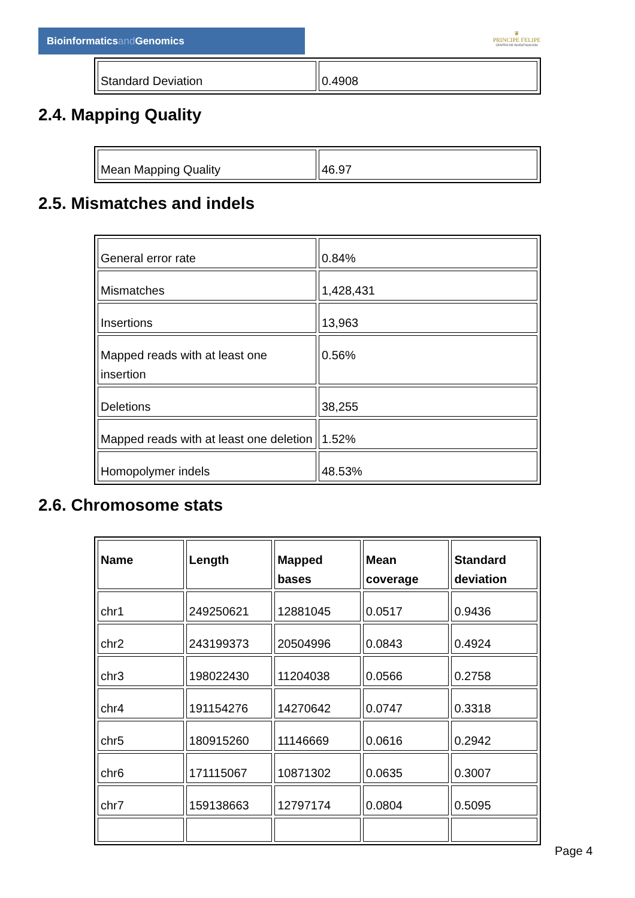Bioinformaticsand Genomics
♛
PRINCIPE FELIPE
CENTRO DE INVESTIGACION
| Standard Deviation | 0.4908 |
2.4. Mapping Quality
| Mean Mapping Quality | 46.97 |
2.5. Mismatches and indels
| General error rate | 0.84% |
| Mismatches | 1,428,431 |
| Insertions | 13,963 |
| Mapped reads with at least one insertion | 0.56% |
| Deletions | 38,255 |
| Mapped reads with at least one deletion | 1.52% |
| Homopolymer indels | 48.53% |
2.6. Chromosome stats
| Name | Length | Mapped bases | Mean coverage | Standard deviation |
| --- | --- | --- | --- | --- |
| chr1 | 249250621 | 12881045 | 0.0517 | 0.9436 |
| chr2 | 243199373 | 20504996 | 0.0843 | 0.4924 |
| chr3 | 198022430 | 11204038 | 0.0566 | 0.2758 |
| chr4 | 191154276 | 14270642 | 0.0747 | 0.3318 |
| chr5 | 180915260 | 11146669 | 0.0616 | 0.2942 |
| chr6 | 171115067 | 10871302 | 0.0635 | 0.3007 |
| chr7 | 159138663 | 12797174 | 0.0804 | 0.5095 |
Page 4